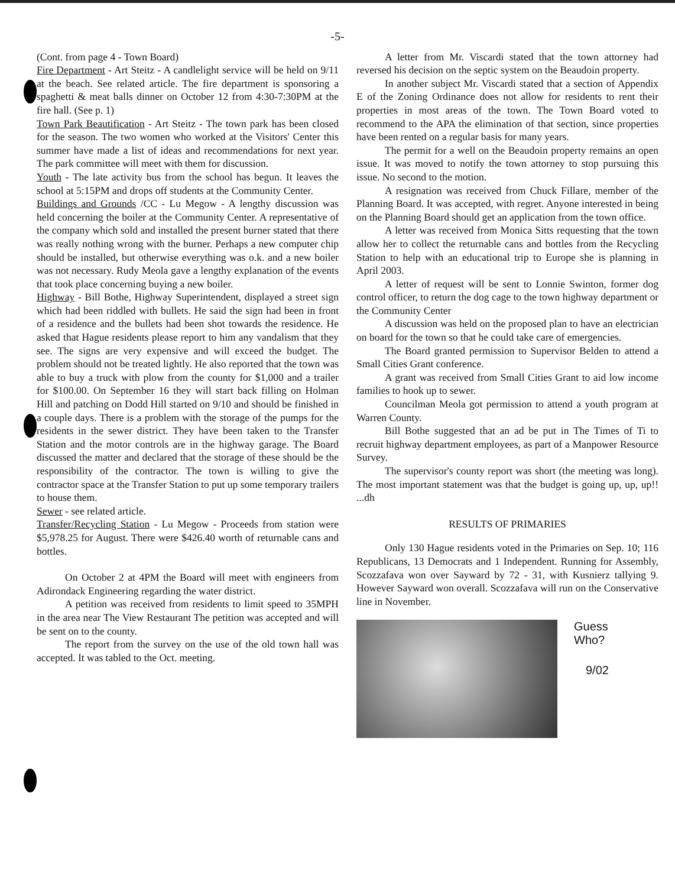-5-
(Cont. from page 4 - Town Board)
Fire Department - Art Steitz - A candlelight service will be held on 9/11 at the beach. See related article. The fire department is sponsoring a spaghetti & meat balls dinner on October 12 from 4:30-7:30PM at the fire hall. (See p. 1)
Town Park Beautification - Art Steitz - The town park has been closed for the season. The two women who worked at the Visitors' Center this summer have made a list of ideas and recommendations for next year. The park committee will meet with them for discussion.
Youth - The late activity bus from the school has begun. It leaves the school at 5:15PM and drops off students at the Community Center.
Buildings and Grounds /CC - Lu Megow - A lengthy discussion was held concerning the boiler at the Community Center. A representative of the company which sold and installed the present burner stated that there was really nothing wrong with the burner. Perhaps a new computer chip should be installed, but otherwise everything was o.k. and a new boiler was not necessary. Rudy Meola gave a lengthy explanation of the events that took place concerning buying a new boiler.
Highway - Bill Bothe, Highway Superintendent, displayed a street sign which had been riddled with bullets. He said the sign had been in front of a residence and the bullets had been shot towards the residence. He asked that Hague residents please report to him any vandalism that they see. The signs are very expensive and will exceed the budget. The problem should not be treated lightly. He also reported that the town was able to buy a truck with plow from the county for $1,000 and a trailer for $100.00. On September 16 they will start back filling on Holman Hill and patching on Dodd Hill started on 9/10 and should be finished in a couple days. There is a problem with the storage of the pumps for the residents in the sewer district. They have been taken to the Transfer Station and the motor controls are in the highway garage. The Board discussed the matter and declared that the storage of these should be the responsibility of the contractor. The town is willing to give the contractor space at the Transfer Station to put up some temporary trailers to house them.
Sewer - see related article.
Transfer/Recycling Station - Lu Megow - Proceeds from station were $5,978.25 for August. There were $426.40 worth of returnable cans and bottles.
On October 2 at 4PM the Board will meet with engineers from Adirondack Engineering regarding the water district.
A petition was received from residents to limit speed to 35MPH in the area near The View Restaurant The petition was accepted and will be sent on to the county.
The report from the survey on the use of the old town hall was accepted. It was tabled to the Oct. meeting.
A letter from Mr. Viscardi stated that the town attorney had reversed his decision on the septic system on the Beaudoin property.
In another subject Mr. Viscardi stated that a section of Appendix E of the Zoning Ordinance does not allow for residents to rent their properties in most areas of the town. The Town Board voted to recommend to the APA the elimination of that section, since properties have been rented on a regular basis for many years.
The permit for a well on the Beaudoin property remains an open issue. It was moved to notify the town attorney to stop pursuing this issue. No second to the motion.
A resignation was received from Chuck Fillare, member of the Planning Board. It was accepted, with regret. Anyone interested in being on the Planning Board should get an application from the town office.
A letter was received from Monica Sitts requesting that the town allow her to collect the returnable cans and bottles from the Recycling Station to help with an educational trip to Europe she is planning in April 2003.
A letter of request will be sent to Lonnie Swinton, former dog control officer, to return the dog cage to the town highway department or the Community Center
A discussion was held on the proposed plan to have an electrician on board for the town so that he could take care of emergencies.
The Board granted permission to Supervisor Belden to attend a Small Cities Grant conference.
A grant was received from Small Cities Grant to aid low income families to hook up to sewer.
Councilman Meola got permission to attend a youth program at Warren County.
Bill Bothe suggested that an ad be put in The Times of Ti to recruit highway department employees, as part of a Manpower Resource Survey.
The supervisor's county report was short (the meeting was long). The most important statement was that the budget is going up, up, up!! ...dh
RESULTS OF PRIMARIES
Only 130 Hague residents voted in the Primaries on Sep. 10; 116 Republicans, 13 Democrats and 1 Independent. Running for Assembly, Scozzafava won over Sayward by 72 - 31, with Kusnierz tallying 9. However Sayward won overall. Scozzafava will run on the Conservative line in November.
Guess
Who?
9/02